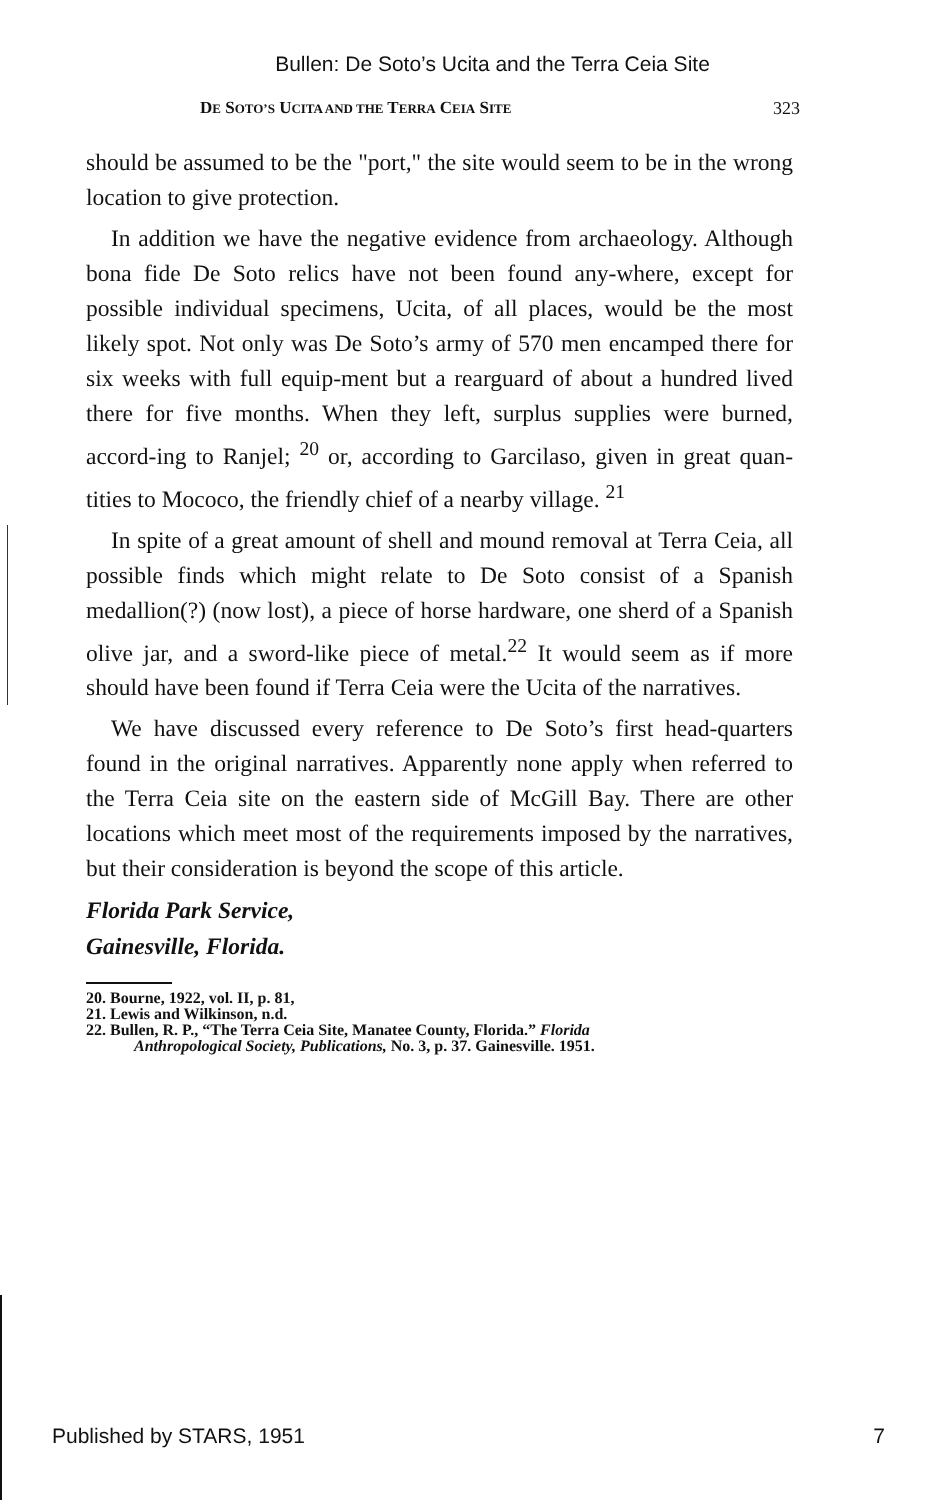Bullen: De Soto’s Ucita and the Terra Ceia Site
DE SOTO’S UCITA AND THE TERRA CEIA SITE 323
should be assumed to be the "port," the site would seem to be in the wrong location to give protection.
In addition we have the negative evidence from archaeology. Although bona fide De Soto relics have not been found any-where, except for possible individual specimens, Ucita, of all places, would be the most likely spot. Not only was De Soto’s army of 570 men encamped there for six weeks with full equip-ment but a rearguard of about a hundred lived there for five months. When they left, surplus supplies were burned, accord-ing to Ranjel; <sup>20</sup> or, according to Garcilaso, given in great quan-tities to Mococo, the friendly chief of a nearby village. <sup>21</sup>
In spite of a great amount of shell and mound removal at Terra Ceia, all possible finds which might relate to De Soto consist of a Spanish medallion(?) (now lost), a piece of horse hardware, one sherd of a Spanish olive jar, and a sword-like piece of metal.<sup>22</sup> It would seem as if more should have been found if Terra Ceia were the Ucita of the narratives.
We have discussed every reference to De Soto’s first head-quarters found in the original narratives. Apparently none apply when referred to the Terra Ceia site on the eastern side of McGill Bay. There are other locations which meet most of the requirements imposed by the narratives, but their consideration is beyond the scope of this article.
Florida Park Service,
Gainesville, Florida.
20. Bourne, 1922, vol. II, p. 81,
21. Lewis and Wilkinson, n.d.
22. Bullen, R. P., “The Terra Ceia Site, Manatee County, Florida.” Florida
Anthropological Society, Publications, No. 3, p. 37. Gainesville. 1951.
Published by STARS, 1951 7